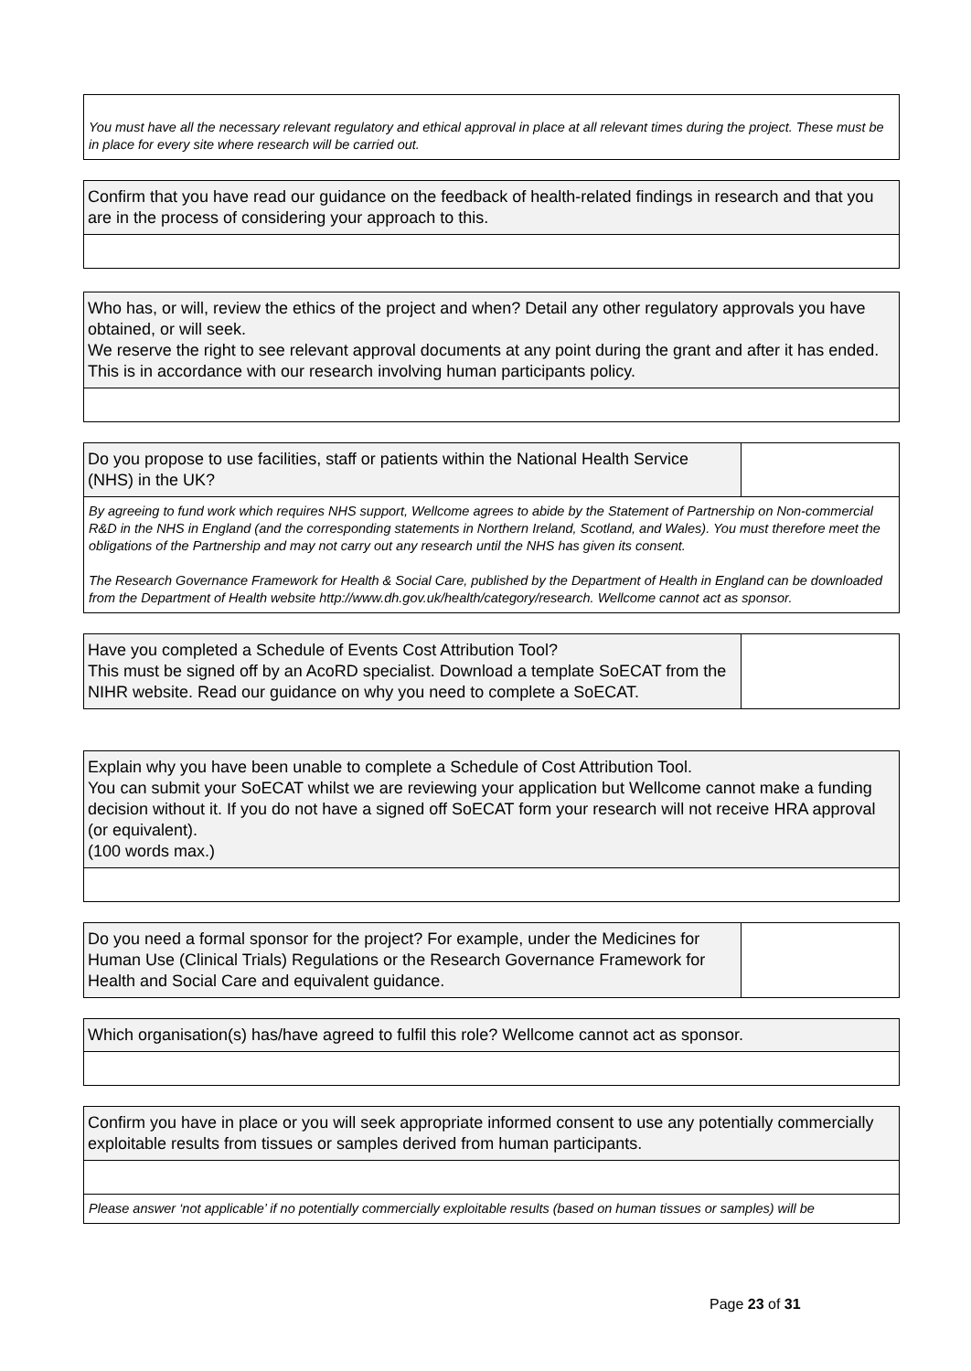You must have all the necessary relevant regulatory and ethical approval in place at all relevant times during the project. These must be in place for every site where research will be carried out.
Confirm that you have read our guidance on the feedback of health-related findings in research and that you are in the process of considering your approach to this.
Who has, or will, review the ethics of the project and when? Detail any other regulatory approvals you have obtained, or will seek.
We reserve the right to see relevant approval documents at any point during the grant and after it has ended. This is in accordance with our research involving human participants policy.
Do you propose to use facilities, staff or patients within the National Health Service (NHS) in the UK?
By agreeing to fund work which requires NHS support, Wellcome agrees to abide by the Statement of Partnership on Non-commercial R&D in the NHS in England (and the corresponding statements in Northern Ireland, Scotland, and Wales). You must therefore meet the obligations of the Partnership and may not carry out any research until the NHS has given its consent.
The Research Governance Framework for Health & Social Care, published by the Department of Health in England can be downloaded from the Department of Health website http://www.dh.gov.uk/health/category/research. Wellcome cannot act as sponsor.
Have you completed a Schedule of Events Cost Attribution Tool?
This must be signed off by an AcoRD specialist. Download a template SoECAT from the NIHR website. Read our guidance on why you need to complete a SoECAT.
Explain why you have been unable to complete a Schedule of Cost Attribution Tool.
You can submit your SoECAT whilst we are reviewing your application but Wellcome cannot make a funding decision without it. If you do not have a signed off SoECAT form your research will not receive HRA approval (or equivalent).
(100 words max.)
Do you need a formal sponsor for the project? For example, under the Medicines for Human Use (Clinical Trials) Regulations or the Research Governance Framework for Health and Social Care and equivalent guidance.
Which organisation(s) has/have agreed to fulfil this role? Wellcome cannot act as sponsor.
Confirm you have in place or you will seek appropriate informed consent to use any potentially commercially exploitable results from tissues or samples derived from human participants.
Please answer ‘not applicable’ if no potentially commercially exploitable results (based on human tissues or samples) will be
Page 23 of 31